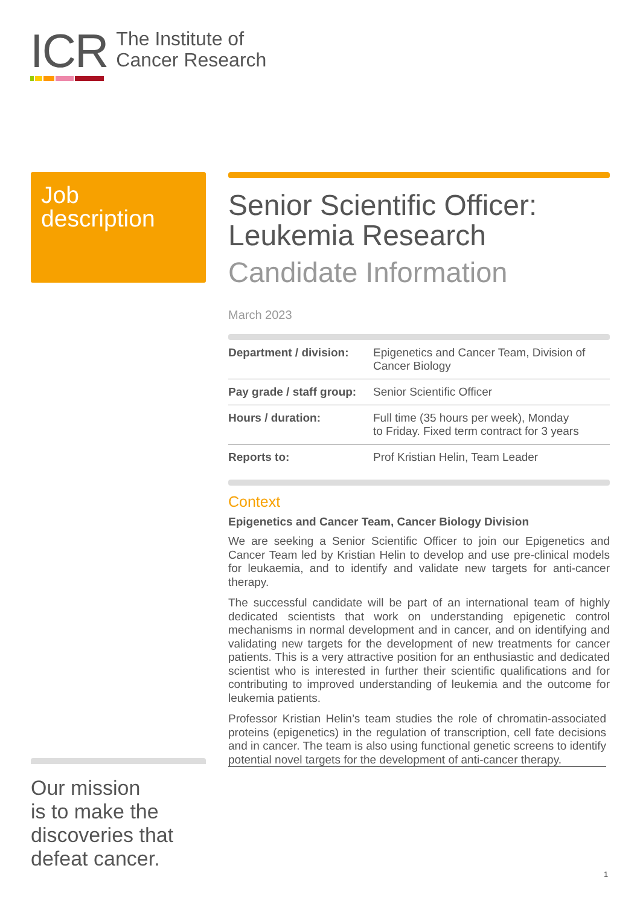ICR
The Institute of
Cancer Research
Job
description
Senior Scientific Officer:
Leukemia Research
Candidate Information
March 2023
| Department / division: | Epigenetics and Cancer Team, Division of Cancer Biology |
| Pay grade / staff group: | Senior Scientific Officer |
| Hours / duration: | Full time (35 hours per week), Monday to Friday. Fixed term contract for 3 years |
| Reports to: | Prof Kristian Helin, Team Leader |
Context
Epigenetics and Cancer Team, Cancer Biology Division
We are seeking a Senior Scientific Officer to join our Epigenetics and Cancer Team led by Kristian Helin to develop and use pre-clinical models for leukaemia, and to identify and validate new targets for anti-cancer therapy.
The successful candidate will be part of an international team of highly dedicated scientists that work on understanding epigenetic control mechanisms in normal development and in cancer, and on identifying and validating new targets for the development of new treatments for cancer patients. This is a very attractive position for an enthusiastic and dedicated scientist who is interested in further their scientific qualifications and for contributing to improved understanding of leukemia and the outcome for leukemia patients.
Professor Kristian Helin’s team studies the role of chromatin-associated proteins (epigenetics) in the regulation of transcription, cell fate decisions and in cancer. The team is also using functional genetic screens to identify potential novel targets for the development of anti-cancer therapy.
Our mission
is to make the
discoveries that
defeat cancer.
1